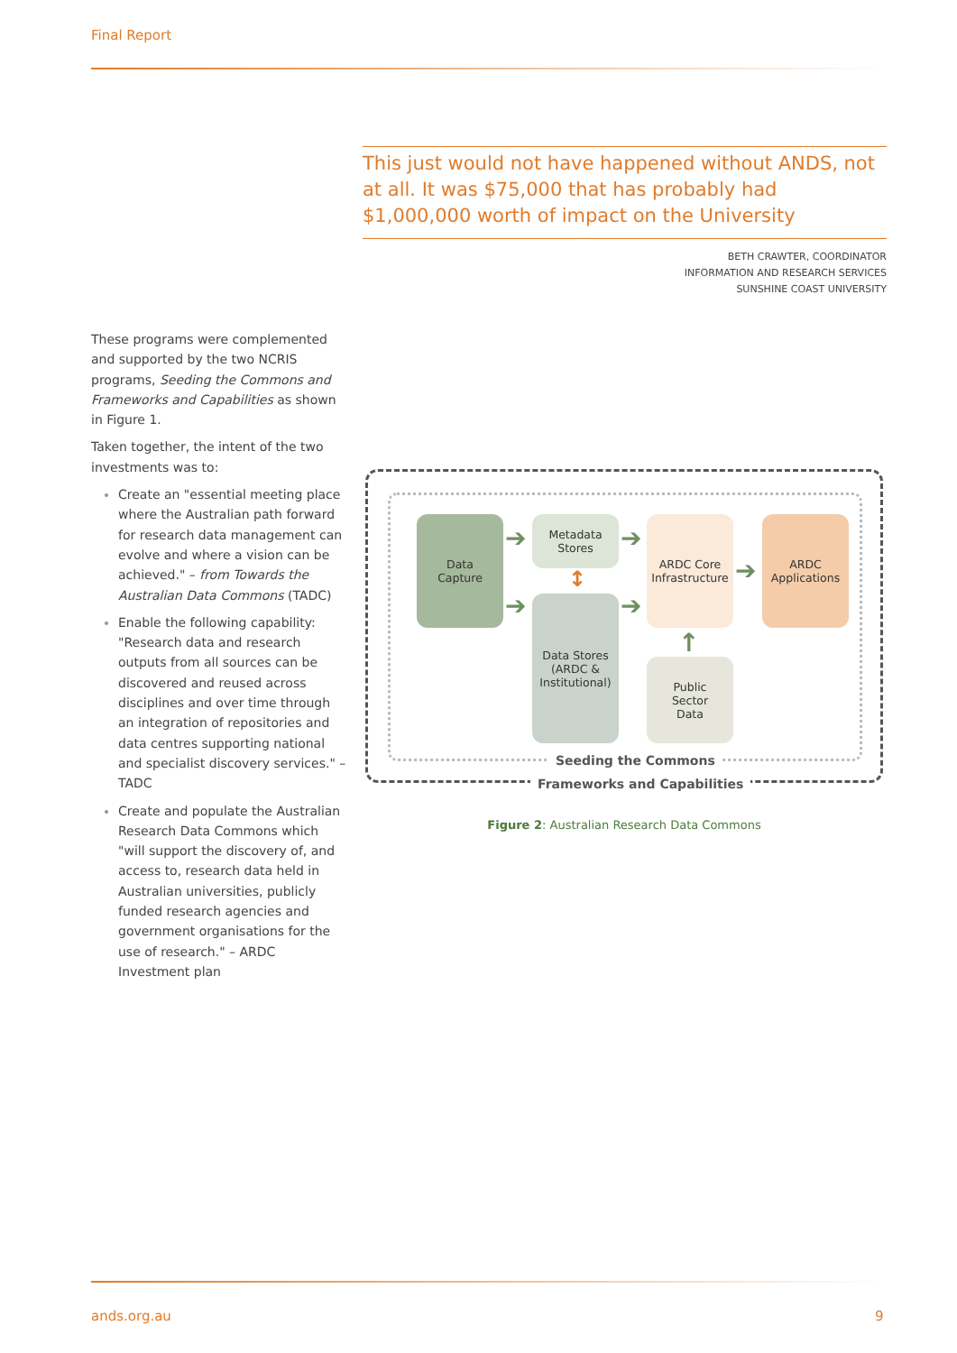Final Report
This just would not have happened without ANDS, not at all. It was $75,000 that has probably had $1,000,000 worth of impact on the University
BETH CRAWTER, COORDINATOR
INFORMATION AND RESEARCH SERVICES
SUNSHINE COAST UNIVERSITY
These programs were complemented and supported by the two NCRIS programs, Seeding the Commons and Frameworks and Capabilities as shown in Figure 1.
Taken together, the intent of the two investments was to:
Create an "essential meeting place where the Australian path forward for research data management can evolve and where a vision can be achieved." – from Towards the Australian Data Commons (TADC)
Enable the following capability: "Research data and research outputs from all sources can be discovered and reused across disciplines and over time through an integration of repositories and data centres supporting national and specialist discovery services." – TADC
Create and populate the Australian Research Data Commons which "will support the discovery of, and access to, research data held in Australian universities, publicly funded research agencies and government organisations for the use of research." – ARDC Investment plan
Data
Capture
Metadata
Stores
Data Stores
(ARDC &
Institutional)
ARDC Core
Infrastructure
ARDC
Applications
Public
Sector
Data
➔
➔
➔
➔
➔
↑
↕
Seeding the Commons
Frameworks and Capabilities
Figure 2: Australian Research Data Commons
ands.org.au 9